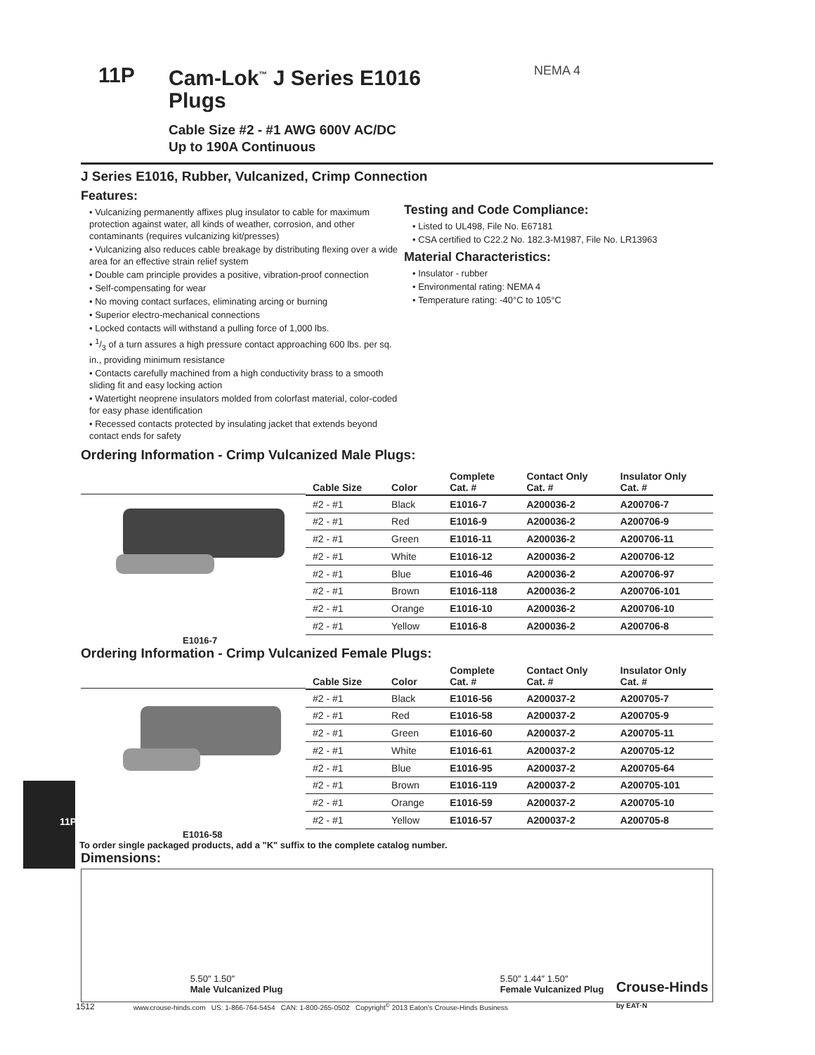11P
Cam-Lok<sup>™</sup> J Series E1016 Plugs
NEMA 4
Cable Size #2 - #1 AWG 600V AC/DC
Up to 190A Continuous
J Series E1016, Rubber, Vulcanized, Crimp Connection
Features:
• Vulcanizing permanently affixes plug insulator to cable for maximum protection against water, all kinds of weather, corrosion, and other contaminants (requires vulcanizing kit/presses)
• Vulcanizing also reduces cable breakage by distributing flexing over a wide area for an effective strain relief system
• Double cam principle provides a positive, vibration-proof connection
• Self-compensating for wear
• No moving contact surfaces, eliminating arcing or burning
• Superior electro-mechanical connections
• Locked contacts will withstand a pulling force of 1,000 lbs.
• 1/3 of a turn assures a high pressure contact approaching 600 lbs. per sq. in., providing minimum resistance
• Contacts carefully machined from a high conductivity brass to a smooth sliding fit and easy locking action
• Watertight neoprene insulators molded from colorfast material, color-coded for easy phase identification
• Recessed contacts protected by insulating jacket that extends beyond contact ends for safety
Testing and Code Compliance:
• Listed to UL498, File No. E67181
• CSA certified to C22.2 No. 182.3-M1987, File No. LR13963
Material Characteristics:
• Insulator - rubber
• Environmental rating: NEMA 4
• Temperature rating: -40°C to 105°C
Ordering Information - Crimp Vulcanized Male Plugs:
| Cable Size | Color | Complete Cat. # | Contact Only Cat. # | Insulator Only Cat. # |
| --- | --- | --- | --- | --- |
| #2 - #1 | Black | E1016-7 | A200036-2 | A200706-7 |
| #2 - #1 | Red | E1016-9 | A200036-2 | A200706-9 |
| #2 - #1 | Green | E1016-11 | A200036-2 | A200706-11 |
| #2 - #1 | White | E1016-12 | A200036-2 | A200706-12 |
| #2 - #1 | Blue | E1016-46 | A200036-2 | A200706-97 |
| #2 - #1 | Brown | E1016-118 | A200036-2 | A200706-101 |
| #2 - #1 | Orange | E1016-10 | A200036-2 | A200706-10 |
| #2 - #1 | Yellow | E1016-8 | A200036-2 | A200706-8 |
E1016-7
Ordering Information - Crimp Vulcanized Female Plugs:
| Cable Size | Color | Complete Cat. # | Contact Only Cat. # | Insulator Only Cat. # |
| --- | --- | --- | --- | --- |
| #2 - #1 | Black | E1016-56 | A200037-2 | A200705-7 |
| #2 - #1 | Red | E1016-58 | A200037-2 | A200705-9 |
| #2 - #1 | Green | E1016-60 | A200037-2 | A200705-11 |
| #2 - #1 | White | E1016-61 | A200037-2 | A200705-12 |
| #2 - #1 | Blue | E1016-95 | A200037-2 | A200705-64 |
| #2 - #1 | Brown | E1016-119 | A200037-2 | A200705-101 |
| #2 - #1 | Orange | E1016-59 | A200037-2 | A200705-10 |
| #2 - #1 | Yellow | E1016-57 | A200037-2 | A200705-8 |
E1016-58
To order single packaged products, add a "K" suffix to the complete catalog number.
Dimensions:
5.50″ 1.50″
Male Vulcanized Plug
5.50″ 1.44″ 1.50″
Female Vulcanized Plug
11P
1512 www.crouse-hinds.com US: 1-866-764-5454 CAN: 1-800-265-0502 Copyright<sup>©</sup> 2013 Eaton's Crouse-Hinds Business Crouse-Hinds
by EAT·N